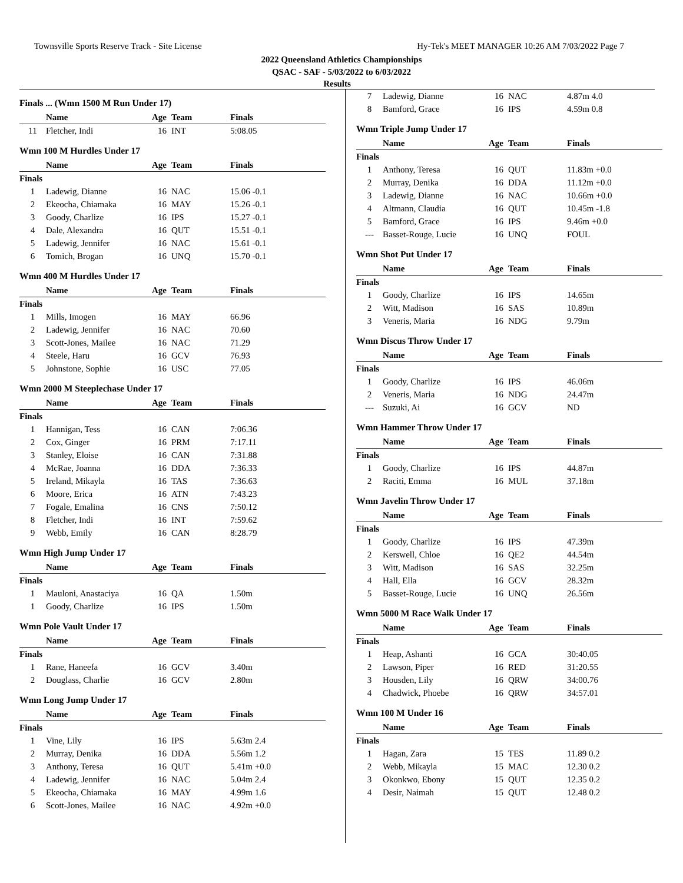Townsville Sports Reserve Track - Site License Hy-Tek's MEET MANAGER 10:26 AM 7/03/2022 Page 7
2022 Queensland Athletics Championships
QSAC - SAF - 5/03/2022 to 6/03/2022
Results
Finals ... (Wmn 1500 M Run Under 17)
| | Name | Age | Team | Finals | |
| --- | --- | --- | --- | --- | --- |
| 11 | Fletcher, Indi | 16 | INT | 5:08.05 | |
Wmn 100 M Hurdles Under 17
| | Name | Age | Team | Finals | |
| --- | --- | --- | --- | --- | --- |
| Finals | | | | | |
| 1 | Ladewig, Dianne | 16 | NAC | 15.06 -0.1 | |
| 2 | Ekeocha, Chiamaka | 16 | MAY | 15.26 -0.1 | |
| 3 | Goody, Charlize | 16 | IPS | 15.27 -0.1 | |
| 4 | Dale, Alexandra | 16 | QUT | 15.51 -0.1 | |
| 5 | Ladewig, Jennifer | 16 | NAC | 15.61 -0.1 | |
| 6 | Tomich, Brogan | 16 | UNQ | 15.70 -0.1 | |
Wmn 400 M Hurdles Under 17
| | Name | Age | Team | Finals | |
| --- | --- | --- | --- | --- | --- |
| Finals | | | | | |
| 1 | Mills, Imogen | 16 | MAY | 66.96 | |
| 2 | Ladewig, Jennifer | 16 | NAC | 70.60 | |
| 3 | Scott-Jones, Mailee | 16 | NAC | 71.29 | |
| 4 | Steele, Haru | 16 | GCV | 76.93 | |
| 5 | Johnstone, Sophie | 16 | USC | 77.05 | |
Wmn 2000 M Steeplechase Under 17
| | Name | Age | Team | Finals | |
| --- | --- | --- | --- | --- | --- |
| Finals | | | | | |
| 1 | Hannigan, Tess | 16 | CAN | 7:06.36 | |
| 2 | Cox, Ginger | 16 | PRM | 7:17.11 | |
| 3 | Stanley, Eloise | 16 | CAN | 7:31.88 | |
| 4 | McRae, Joanna | 16 | DDA | 7:36.33 | |
| 5 | Ireland, Mikayla | 16 | TAS | 7:36.63 | |
| 6 | Moore, Erica | 16 | ATN | 7:43.23 | |
| 7 | Fogale, Emalina | 16 | CNS | 7:50.12 | |
| 8 | Fletcher, Indi | 16 | INT | 7:59.62 | |
| 9 | Webb, Emily | 16 | CAN | 8:28.79 | |
Wmn High Jump Under 17
| | Name | Age | Team | Finals | |
| --- | --- | --- | --- | --- | --- |
| Finals | | | | | |
| 1 | Mauloni, Anastaciya | 16 | QA | 1.50m | |
| 1 | Goody, Charlize | 16 | IPS | 1.50m | |
Wmn Pole Vault Under 17
| | Name | Age | Team | Finals | |
| --- | --- | --- | --- | --- | --- |
| Finals | | | | | |
| 1 | Rane, Haneefa | 16 | GCV | 3.40m | |
| 2 | Douglass, Charlie | 16 | GCV | 2.80m | |
Wmn Long Jump Under 17
| | Name | Age | Team | Finals | |
| --- | --- | --- | --- | --- | --- |
| Finals | | | | | |
| 1 | Vine, Lily | 16 | IPS | 5.63m 2.4 | |
| 2 | Murray, Denika | 16 | DDA | 5.56m 1.2 | |
| 3 | Anthony, Teresa | 16 | QUT | 5.41m +0.0 | |
| 4 | Ladewig, Jennifer | 16 | NAC | 5.04m 2.4 | |
| 5 | Ekeocha, Chiamaka | 16 | MAY | 4.99m 1.6 | |
| 6 | Scott-Jones, Mailee | 16 | NAC | 4.92m +0.0 | |
| 7 | Ladewig, Dianne | 16 | NAC | 4.87m 4.0 | |
| 8 | Bamford, Grace | 16 | IPS | 4.59m 0.8 | |
Wmn Triple Jump Under 17
| | Name | Age | Team | Finals | |
| --- | --- | --- | --- | --- | --- |
| Finals | | | | | |
| 1 | Anthony, Teresa | 16 | QUT | 11.83m +0.0 | |
| 2 | Murray, Denika | 16 | DDA | 11.12m +0.0 | |
| 3 | Ladewig, Dianne | 16 | NAC | 10.66m +0.0 | |
| 4 | Altmann, Claudia | 16 | QUT | 10.45m -1.8 | |
| 5 | Bamford, Grace | 16 | IPS | 9.46m +0.0 | |
| --- | Basset-Rouge, Lucie | 16 | UNQ | FOUL | |
Wmn Shot Put Under 17
| | Name | Age | Team | Finals | |
| --- | --- | --- | --- | --- | --- |
| Finals | | | | | |
| 1 | Goody, Charlize | 16 | IPS | 14.65m | |
| 2 | Witt, Madison | 16 | SAS | 10.89m | |
| 3 | Veneris, Maria | 16 | NDG | 9.79m | |
Wmn Discus Throw Under 17
| | Name | Age | Team | Finals | |
| --- | --- | --- | --- | --- | --- |
| Finals | | | | | |
| 1 | Goody, Charlize | 16 | IPS | 46.06m | |
| 2 | Veneris, Maria | 16 | NDG | 24.47m | |
| --- | Suzuki, Ai | 16 | GCV | ND | |
Wmn Hammer Throw Under 17
| | Name | Age | Team | Finals | |
| --- | --- | --- | --- | --- | --- |
| Finals | | | | | |
| 1 | Goody, Charlize | 16 | IPS | 44.87m | |
| 2 | Raciti, Emma | 16 | MUL | 37.18m | |
Wmn Javelin Throw Under 17
| | Name | Age | Team | Finals | |
| --- | --- | --- | --- | --- | --- |
| Finals | | | | | |
| 1 | Goody, Charlize | 16 | IPS | 47.39m | |
| 2 | Kerswell, Chloe | 16 | QE2 | 44.54m | |
| 3 | Witt, Madison | 16 | SAS | 32.25m | |
| 4 | Hall, Ella | 16 | GCV | 28.32m | |
| 5 | Basset-Rouge, Lucie | 16 | UNQ | 26.56m | |
Wmn 5000 M Race Walk Under 17
| | Name | Age | Team | Finals | |
| --- | --- | --- | --- | --- | --- |
| Finals | | | | | |
| 1 | Heap, Ashanti | 16 | GCA | 30:40.05 | |
| 2 | Lawson, Piper | 16 | RED | 31:20.55 | |
| 3 | Housden, Lily | 16 | QRW | 34:00.76 | |
| 4 | Chadwick, Phoebe | 16 | QRW | 34:57.01 | |
Wmn 100 M Under 16
| | Name | Age | Team | Finals | |
| --- | --- | --- | --- | --- | --- |
| Finals | | | | | |
| 1 | Hagan, Zara | 15 | TES | 11.89 0.2 | |
| 2 | Webb, Mikayla | 15 | MAC | 12.30 0.2 | |
| 3 | Okonkwo, Ebony | 15 | QUT | 12.35 0.2 | |
| 4 | Desir, Naimah | 15 | QUT | 12.48 0.2 | |